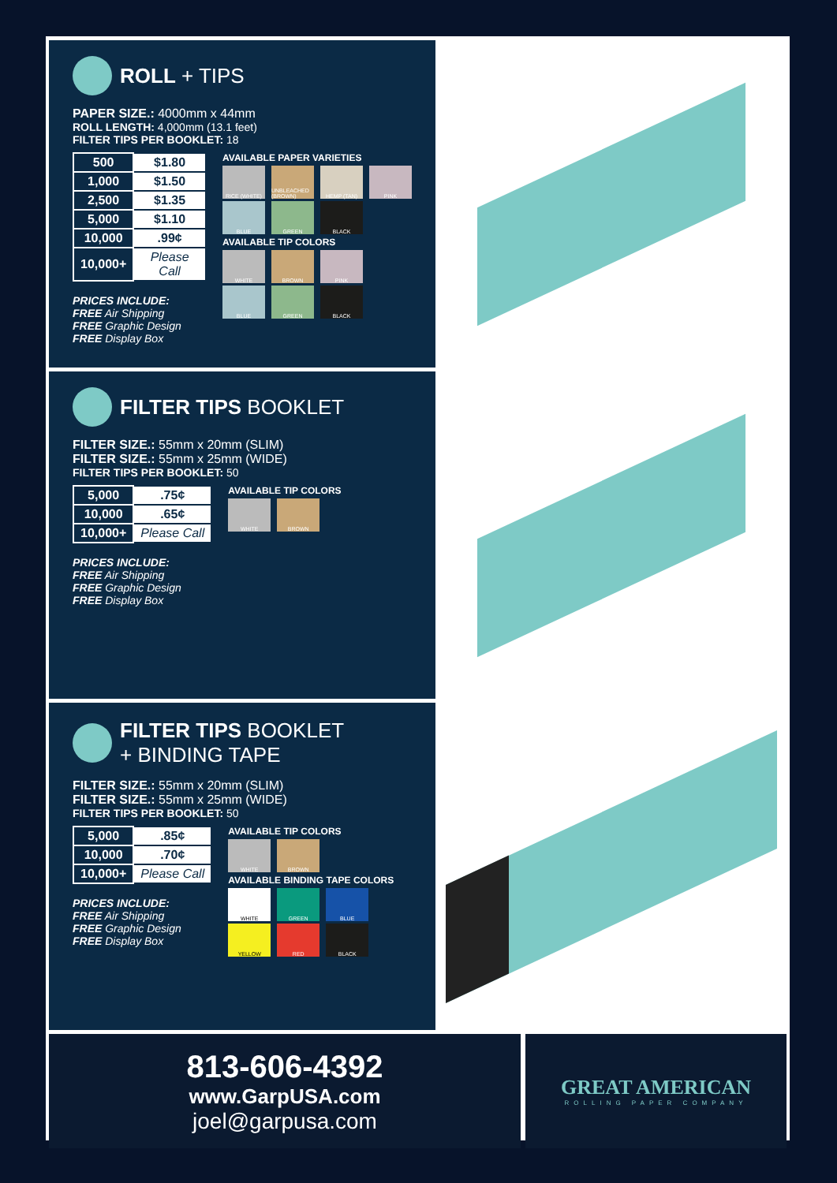ROLL + TIPS
PAPER SIZE.: 4000mm x 44mm
ROLL LENGTH: 4,000mm (13.1 feet)
FILTER TIPS PER BOOKLET: 18
| 500 | $1.80 |
| 1,000 | $1.50 |
| 2,500 | $1.35 |
| 5,000 | $1.10 |
| 10,000 | .99¢ |
| 10,000+ | Please Call |
PRICES INCLUDE:
FREE Air Shipping
FREE Graphic Design
FREE Display Box
AVAILABLE PAPER VARIETIES
RICE (WHITE) UNBLEACHED (BROWN)
HEMP (TAN) PINK
BLUE GREEN BLACK
AVAILABLE TIP COLORS
WHITE BROWN PINK
BLUE GREEN BLACK
FILTER TIPS BOOKLET
FILTER SIZE.: 55mm x 20mm (SLIM)
FILTER SIZE.: 55mm x 25mm (WIDE)
FILTER TIPS PER BOOKLET: 50
| 5,000 | .75¢ |
| 10,000 | .65¢ |
| 10,000+ | Please Call |
PRICES INCLUDE:
FREE Air Shipping
FREE Graphic Design
FREE Display Box
AVAILABLE TIP COLORS
WHITE BROWN
FILTER TIPS BOOKLET
+ BINDING TAPE
FILTER SIZE.: 55mm x 20mm (SLIM)
FILTER SIZE.: 55mm x 25mm (WIDE)
FILTER TIPS PER BOOKLET: 50
| 5,000 | .85¢ |
| 10,000 | .70¢ |
| 10,000+ | Please Call |
PRICES INCLUDE:
FREE Air Shipping
FREE Graphic Design
FREE Display Box
AVAILABLE TIP COLORS
WHITE BROWN
AVAILABLE BINDING TAPE COLORS
WHITE GREEN BLUE
YELLOW RED BLACK
813-606-4392
www.GarpUSA.com
joel@garpusa.com
GREAT AMERICAN
ROLLING PAPER COMPANY